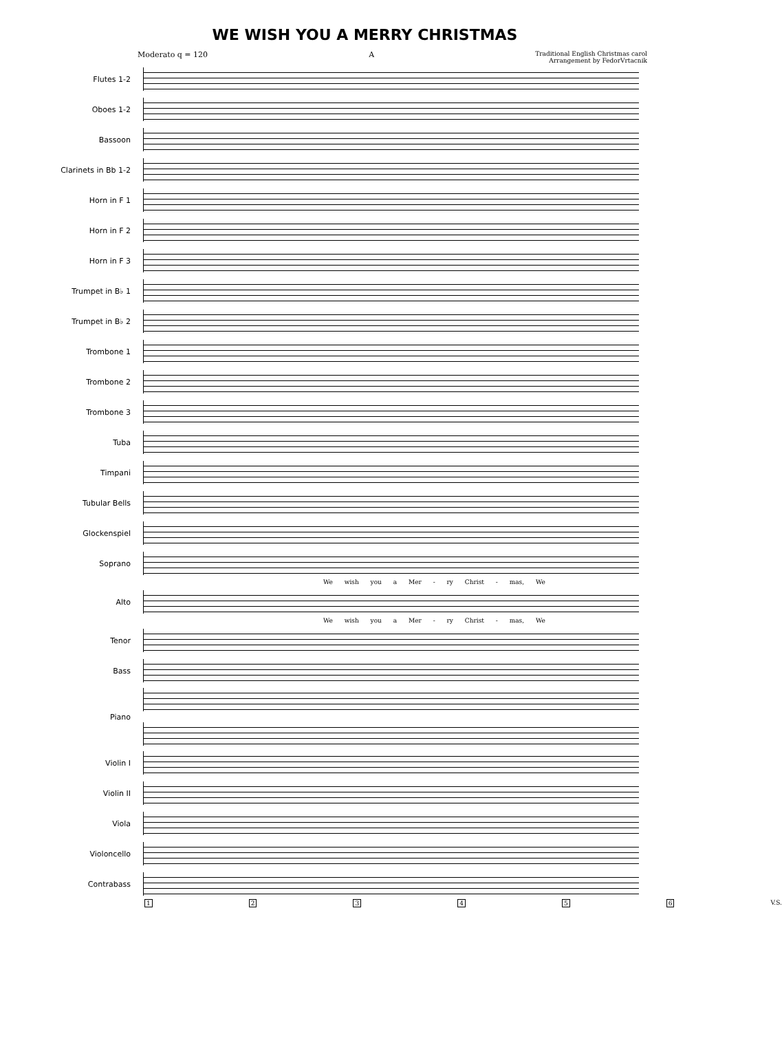WE WISH YOU A MERRY CHRISTMAS
Moderato q = 120 A
Traditional English Christmas carol
Arrangement by FedorVrtacnik
Flutes 1-2
Oboes 1-2
Bassoon
Clarinets in Bb 1-2
Horn in F 1
Horn in F 2
Horn in F 3
Trumpet in B♭ 1
Trumpet in B♭ 2
Trombone 1
Trombone 2
Trombone 3
Tuba
Timpani
Tubular Bells
Glockenspiel
Soprano
We wish you a Mer - ry Christ - mas, We
Alto
We wish you a Mer - ry Christ - mas, We
Tenor
Bass
Piano
Violin I
Violin II
Viola
Violoncello
Contrabass
123456 V.S.